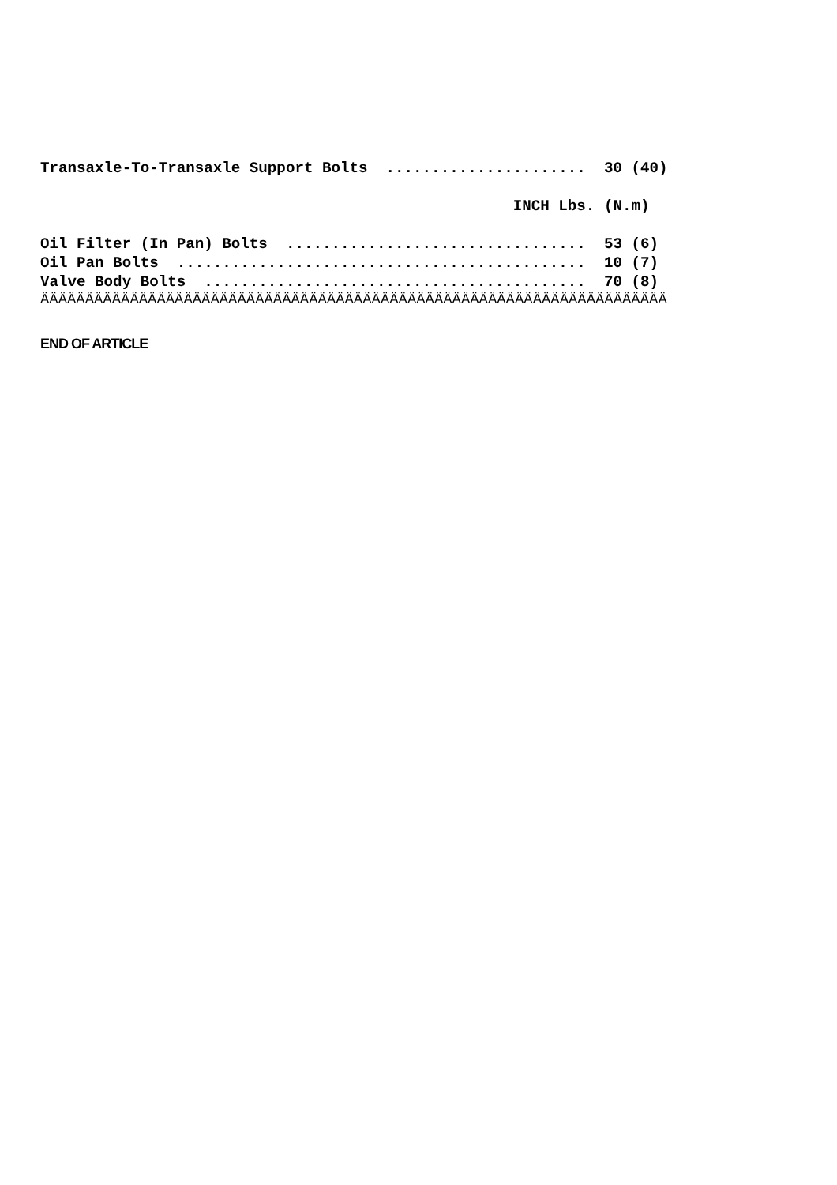Transaxle-To-Transaxle Support Bolts  ......................  30 (40)

                                                    INCH Lbs. (N.m)

Oil Filter (In Pan) Bolts  .................................  53 (6)
Oil Pan Bolts  .............................................  10 (7)
Valve Body Bolts  ..........................................  70 (8)
ÄÄÄÄÄÄÄÄÄÄÄÄÄÄÄÄÄÄÄÄÄÄÄÄÄÄÄÄÄÄÄÄÄÄÄÄÄÄÄÄÄÄÄÄÄÄÄÄÄÄÄÄÄÄÄÄÄÄÄÄÄÄÄÄÄÄÄÄÄÄ
END OF ARTICLE